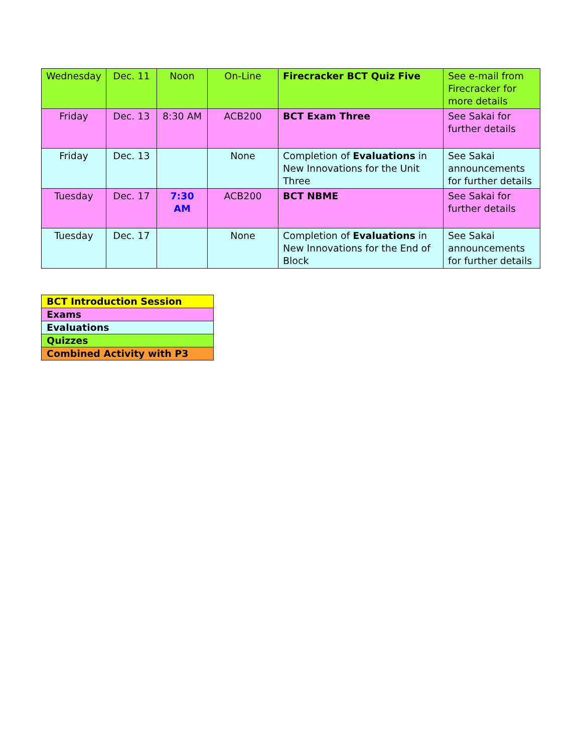| Wednesday | Dec. 11 | Noon | On-Line | Firecracker BCT Quiz Five | See e-mail from Firecracker for more details |
| Friday | Dec. 13 | 8:30 AM | ACB200 | BCT Exam Three | See Sakai for further details |
| Friday | Dec. 13 | | None | Completion of Evaluations in New Innovations for the Unit Three | See Sakai announcements for further details |
| Tuesday | Dec. 17 | 7:30 AM | ACB200 | BCT NBME | See Sakai for further details |
| Tuesday | Dec. 17 | | None | Completion of Evaluations in New Innovations for the End of Block | See Sakai announcements for further details |
| BCT Introduction Session |
| Exams |
| Evaluations |
| Quizzes |
| Combined Activity with P3 |